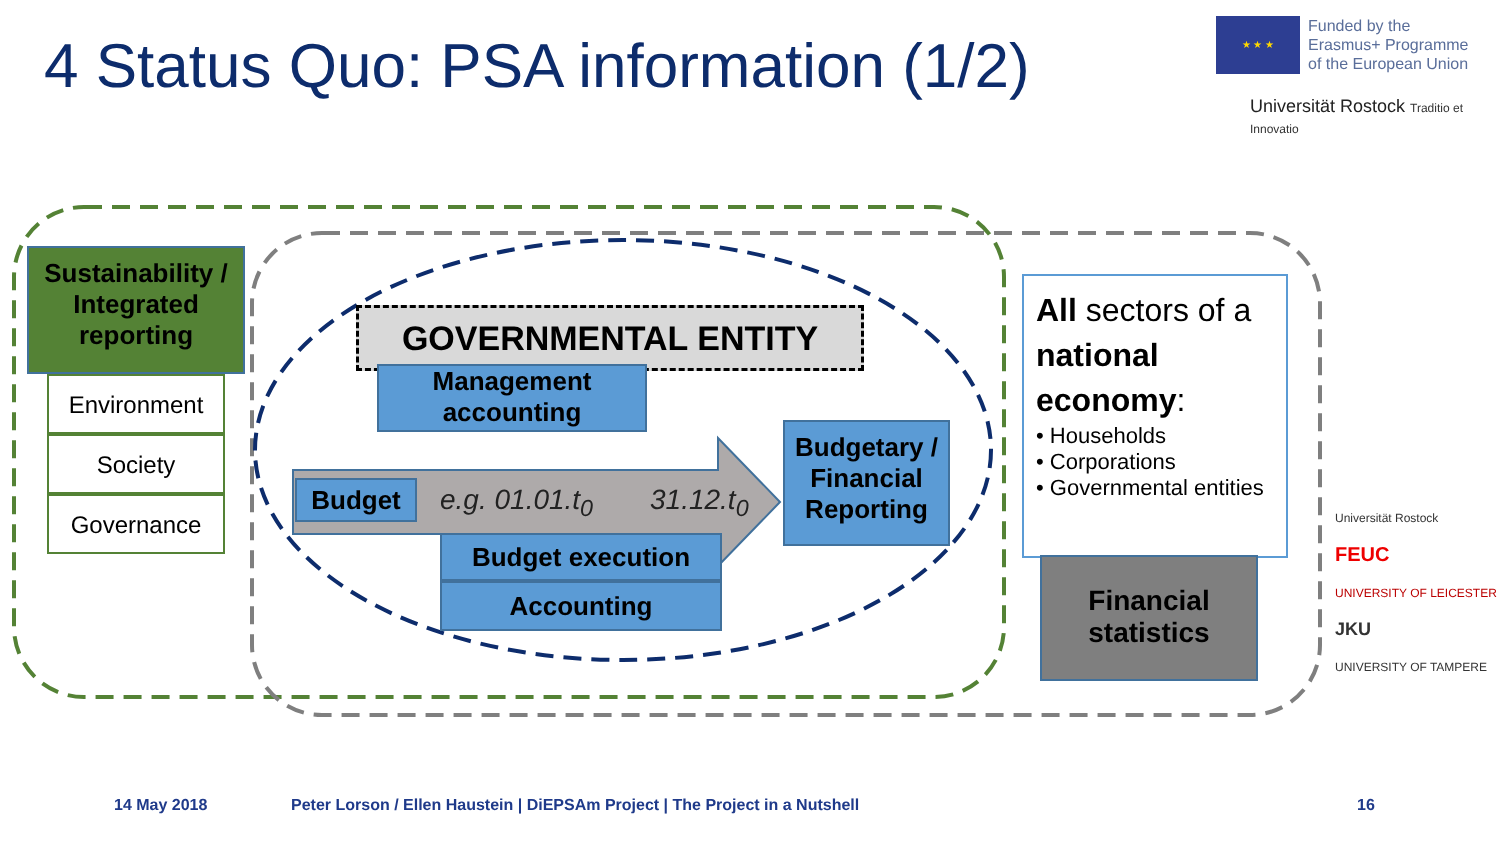4 Status Quo: PSA information (1/2)
★ ★ ★
Funded by the
Erasmus+ Programme
of the European Union
Universität Rostock Traditio et Innovatio
Sustainability / Integrated reporting
Environment
Society
Governance
GOVERNMENTAL ENTITY
Management accounting
Budget e.g. 01.01.t<sub>0</sub> 31.12.t<sub>0</sub>
Budgetary / Financial Reporting
Budget execution
Accounting
All sectors of a national economy:
• Households
• Corporations
• Governmental entities
Financial statistics
Universität Rostock
FEUC
UNIVERSITY OF LEICESTER
JKU
UNIVERSITY OF TAMPERE
14 May 2018
Peter Lorson / Ellen Haustein | DiEPSAm Project | The Project in a Nutshell
16